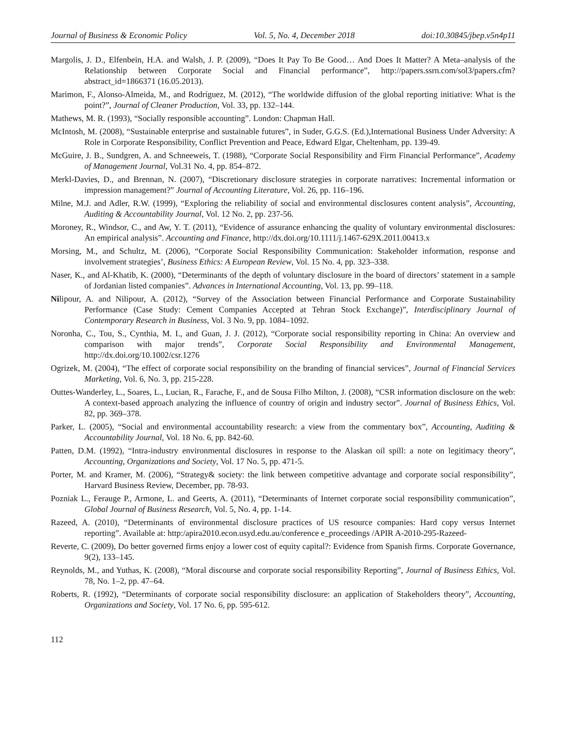Journal of Business & Economic Policy Vol. 5, No. 4, December 2018 doi:10.30845/jbep.v5n4p11
Margolis, J. D., Elfenbein, H.A. and Walsh, J. P. (2009), “Does It Pay To Be Good… And Does It Matter? A Meta–analysis of the Relationship between Corporate Social and Financial performance”, http://papers.ssrn.com/sol3/papers.cfm?abstract_id=1866371 (16.05.2013).
Marimon, F., Alonso-Almeida, M., and Rodríguez, M. (2012), “The worldwide diffusion of the global reporting initiative: What is the point?”, Journal of Cleaner Production, Vol. 33, pp. 132–144.
Mathews, M. R. (1993), “Socially responsible accounting”. London: Chapman Hall.
McIntosh, M. (2008), “Sustainable enterprise and sustainable futures”, in Suder, G.G.S. (Ed.),International Business Under Adversity: A Role in Corporate Responsibility, Conflict Prevention and Peace, Edward Elgar, Cheltenham, pp. 139-49.
McGuire, J. B., Sundgren, A. and Schneeweis, T. (1988), “Corporate Social Responsibility and Firm Financial Performance”, Academy of Management Journal, Vol.31 No. 4, pp. 854–872.
Merkl-Davies, D., and Brennan, N. (2007), “Discretionary disclosure strategies in corporate narratives: Incremental information or impression management?” Journal of Accounting Literature, Vol. 26, pp. 116–196.
Milne, M.J. and Adler, R.W. (1999), “Exploring the reliability of social and environmental disclosures content analysis”, Accounting, Auditing & Accountability Journal, Vol. 12 No. 2, pp. 237-56.
Moroney, R., Windsor, C., and Aw, Y. T. (2011), “Evidence of assurance enhancing the quality of voluntary environmental disclosures: An empirical analysis”. Accounting and Finance, http://dx.doi.org/10.1111/j.1467-629X.2011.00413.x
Morsing, M., and Schultz, M. (2006), “Corporate Social Responsibility Communication: Stakeholder information, response and involvement strategies’, Business Ethics: A European Review, Vol. 15 No. 4, pp. 323–338.
Naser, K., and Al-Khatib, K. (2000), “Determinants of the depth of voluntary disclosure in the board of directors’ statement in a sample of Jordanian listed companies”. Advances in International Accounting, Vol. 13, pp. 99–118.
Nilipour, A. and Nilipour, A. (2012), “Survey of the Association between Financial Performance and Corporate Sustainability Performance (Case Study: Cement Companies Accepted at Tehran Stock Exchange)”, Interdisciplinary Journal of Contemporary Research in Business, Vol. 3 No. 9, pp. 1084–1092.
Noronha, C., Tou, S., Cynthia, M. I., and Guan, J. J. (2012), “Corporate social responsibility reporting in China: An overview and comparison with major trends”, Corporate Social Responsibility and Environmental Management, http://dx.doi.org/10.1002/csr.1276
Ogrizek, M. (2004), “The effect of corporate social responsibility on the branding of financial services”, Journal of Financial Services Marketing, Vol. 6, No. 3, pp. 215-228.
Outtes-Wanderley, L., Soares, L., Lucian, R., Farache, F., and de Sousa Filho Milton, J. (2008), “CSR information disclosure on the web: A context-based approach analyzing the influence of country of origin and industry sector”. Journal of Business Ethics, Vol. 82, pp. 369–378.
Parker, L. (2005), “Social and environmental accountability research: a view from the commentary box”, Accounting, Auditing & Accountability Journal, Vol. 18 No. 6, pp. 842-60.
Patten, D.M. (1992), “Intra-industry environmental disclosures in response to the Alaskan oil spill: a note on legitimacy theory”, Accounting, Organizations and Society, Vol. 17 No. 5, pp. 471-5.
Porter, M. and Kramer, M. (2006), “Strategy& society: the link between competitive advantage and corporate social responsibility”, Harvard Business Review, December, pp. 78-93.
Pozniak L., Ferauge P., Armone, L. and Geerts, A. (2011), “Determinants of Internet corporate social responsibility communication”, Global Journal of Business Research, Vol. 5, No. 4, pp. 1-14.
Razeed, A. (2010), “Determinants of environmental disclosure practices of US resource companies: Hard copy versus Internet reporting”. Available at: http:/apira2010.econ.usyd.edu.au/conference e_proceedings /APIR A-2010-295-Razeed-
Reverte, C. (2009), Do better governed firms enjoy a lower cost of equity capital?: Evidence from Spanish firms. Corporate Governance, 9(2), 133–145.
Reynolds, M., and Yuthas, K. (2008), “Moral discourse and corporate social responsibility Reporting”, Journal of Business Ethics, Vol. 78, No. 1–2, pp. 47–64.
Roberts, R. (1992), “Determinants of corporate social responsibility disclosure: an application of Stakeholders theory”, Accounting, Organizations and Society, Vol. 17 No. 6, pp. 595-612.
112